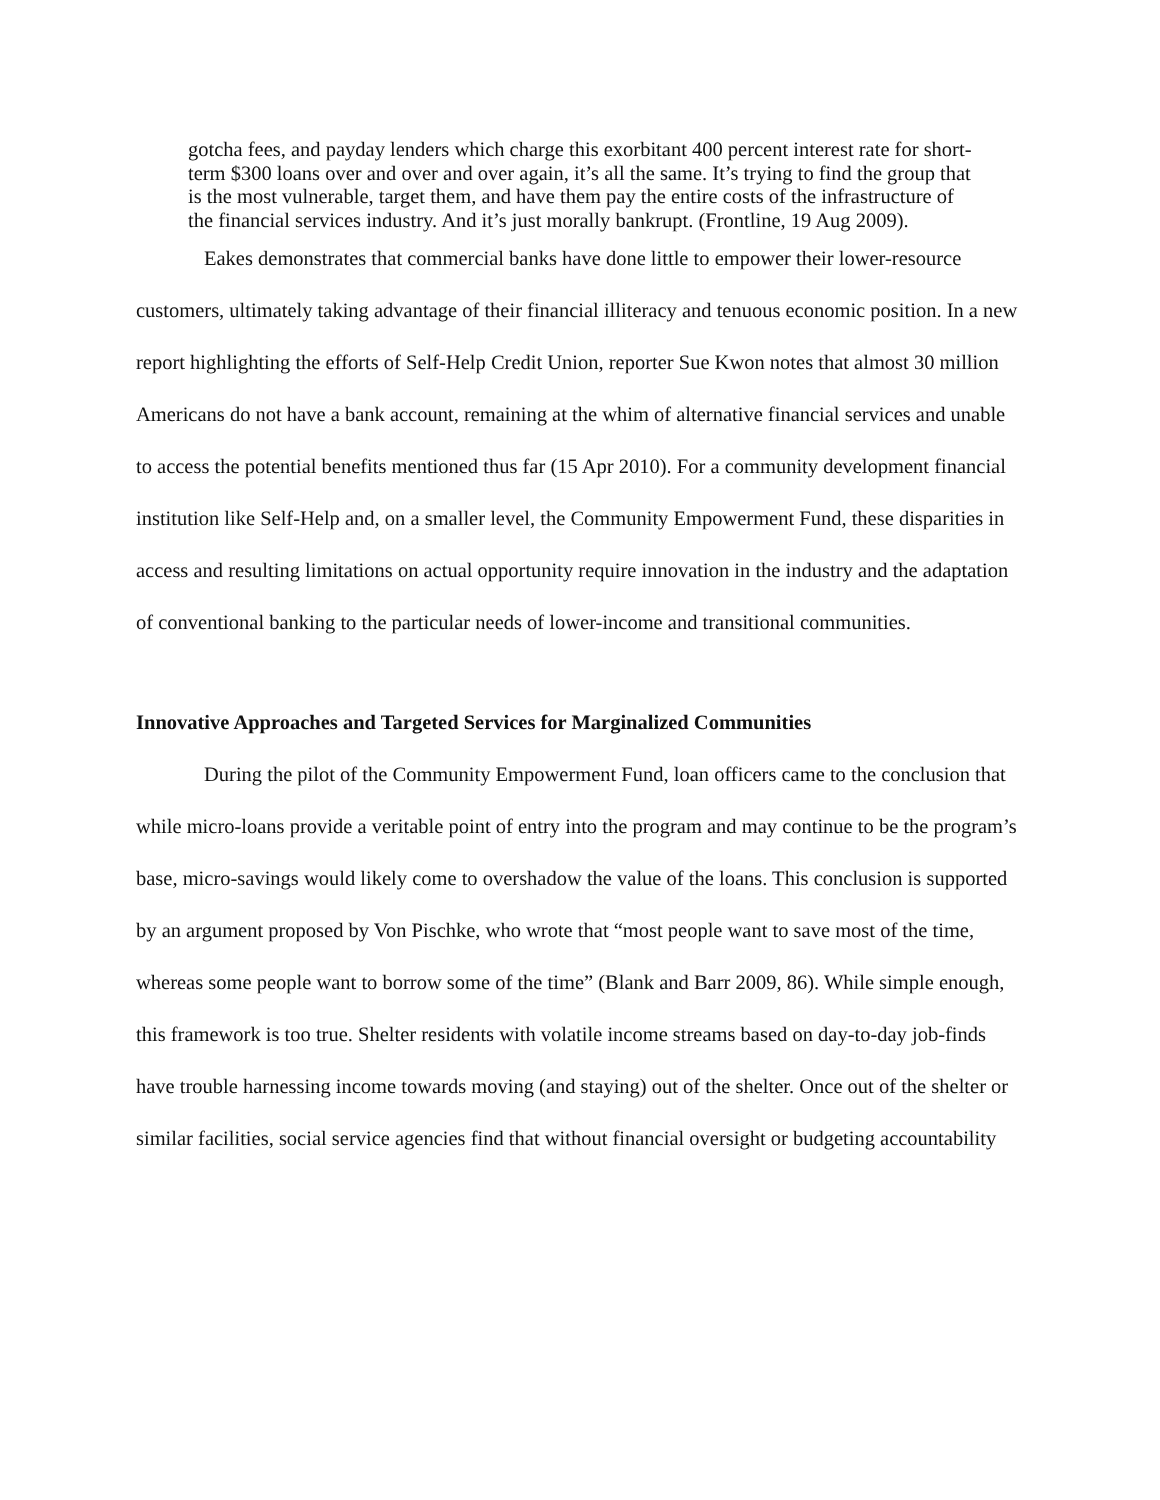gotcha fees, and payday lenders which charge this exorbitant 400 percent interest rate for short-term $300 loans over and over and over again, it’s all the same. It’s trying to find the group that is the most vulnerable, target them, and have them pay the entire costs of the infrastructure of the financial services industry. And it’s just morally bankrupt. (Frontline, 19 Aug 2009).
Eakes demonstrates that commercial banks have done little to empower their lower-resource customers, ultimately taking advantage of their financial illiteracy and tenuous economic position. In a new report highlighting the efforts of Self-Help Credit Union, reporter Sue Kwon notes that almost 30 million Americans do not have a bank account, remaining at the whim of alternative financial services and unable to access the potential benefits mentioned thus far (15 Apr 2010). For a community development financial institution like Self-Help and, on a smaller level, the Community Empowerment Fund, these disparities in access and resulting limitations on actual opportunity require innovation in the industry and the adaptation of conventional banking to the particular needs of lower-income and transitional communities.
Innovative Approaches and Targeted Services for Marginalized Communities
During the pilot of the Community Empowerment Fund, loan officers came to the conclusion that while micro-loans provide a veritable point of entry into the program and may continue to be the program’s base, micro-savings would likely come to overshadow the value of the loans. This conclusion is supported by an argument proposed by Von Pischke, who wrote that “most people want to save most of the time, whereas some people want to borrow some of the time” (Blank and Barr 2009, 86). While simple enough, this framework is too true. Shelter residents with volatile income streams based on day-to-day job-finds have trouble harnessing income towards moving (and staying) out of the shelter. Once out of the shelter or similar facilities, social service agencies find that without financial oversight or budgeting accountability